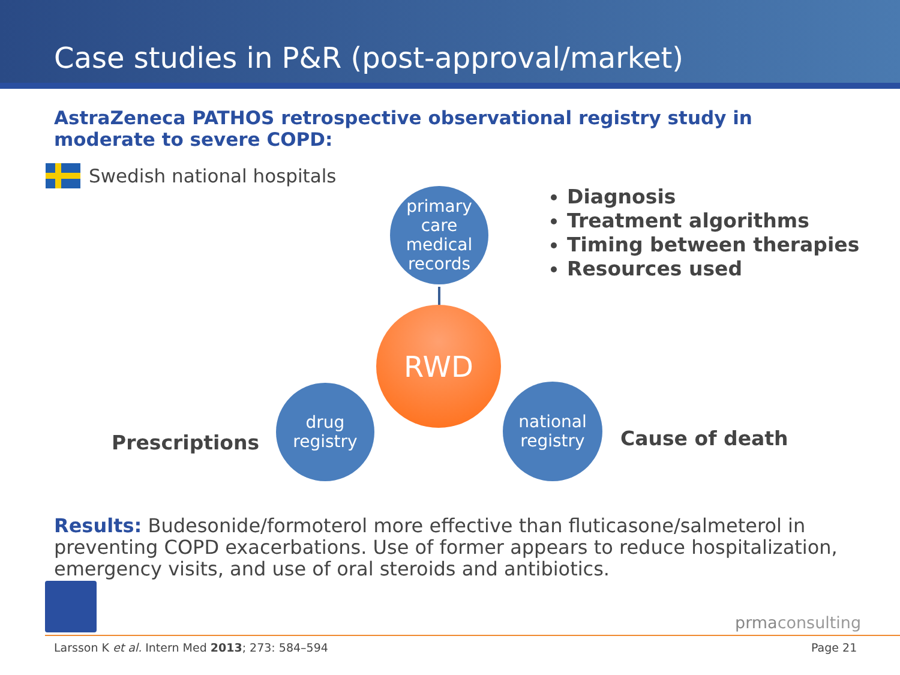Case studies in P&R (post-approval/market)
AstraZeneca PATHOS retrospective observational registry study in moderate to severe COPD:
Swedish national hospitals
primary
care
medical
records
RWD
drug
registry
national
registry
Diagnosis
Treatment algorithms
Timing between therapies
Resources used
Prescriptions Cause of death
Results: Budesonide/formoterol more effective than fluticasone/salmeterol in preventing COPD exacerbations. Use of former appears to reduce hospitalization, emergency visits, and use of oral steroids and antibiotics.
prmaconsulting
Larsson K et al. Intern Med 2013; 273: 584–594
Page 21